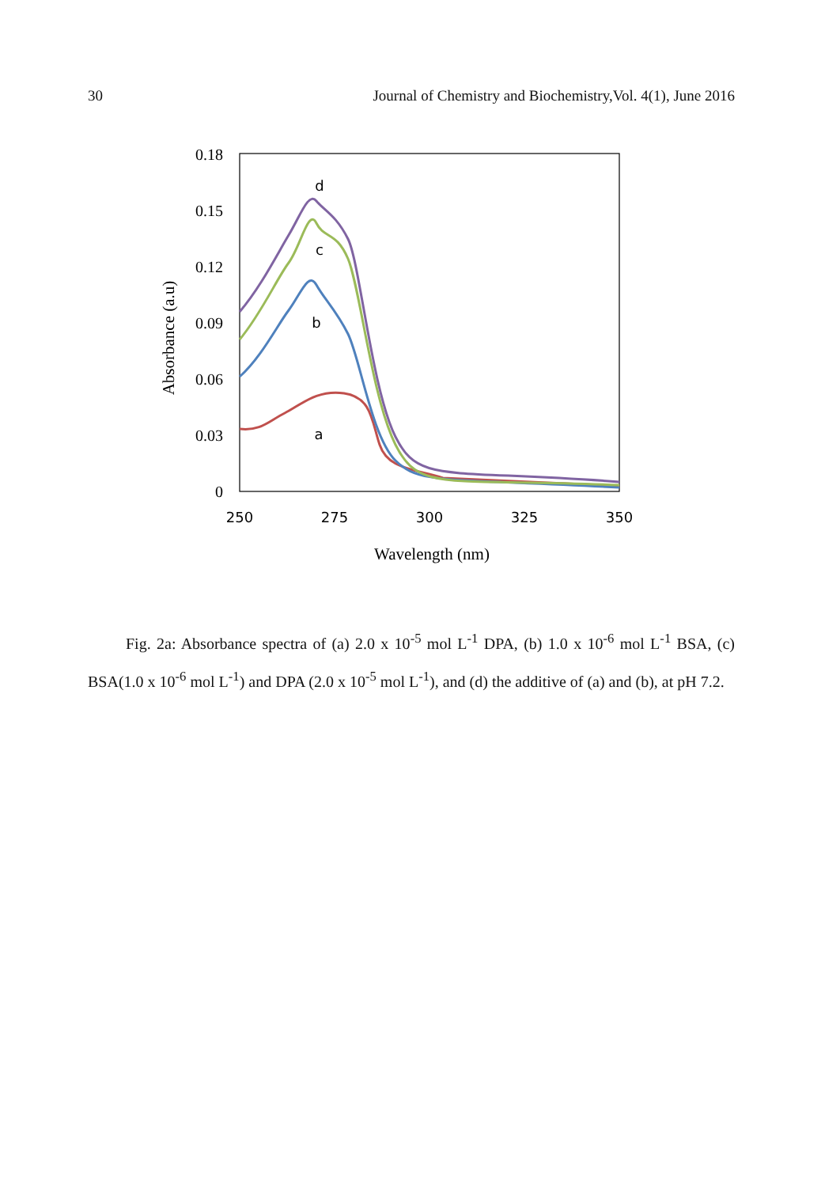30 Journal of Chemistry and Biochemistry,Vol. 4(1), June 2016
0.18
0.15
0.12
0.09
0.06
0.03
0
250
275
300
325
350
d
c
b
a
Wavelength (nm)
Absorbance (a.u)
Fig. 2a: Absorbance spectra of (a) 2.0 x 10<sup>-5</sup> mol L<sup>-1</sup> DPA, (b) 1.0 x 10<sup>-6</sup> mol L<sup>-1</sup> BSA, (c) BSA(1.0 x 10<sup>-6</sup> mol L<sup>-1</sup>) and DPA (2.0 x 10<sup>-5</sup> mol L<sup>-1</sup>), and (d) the additive of (a) and (b), at pH 7.2.